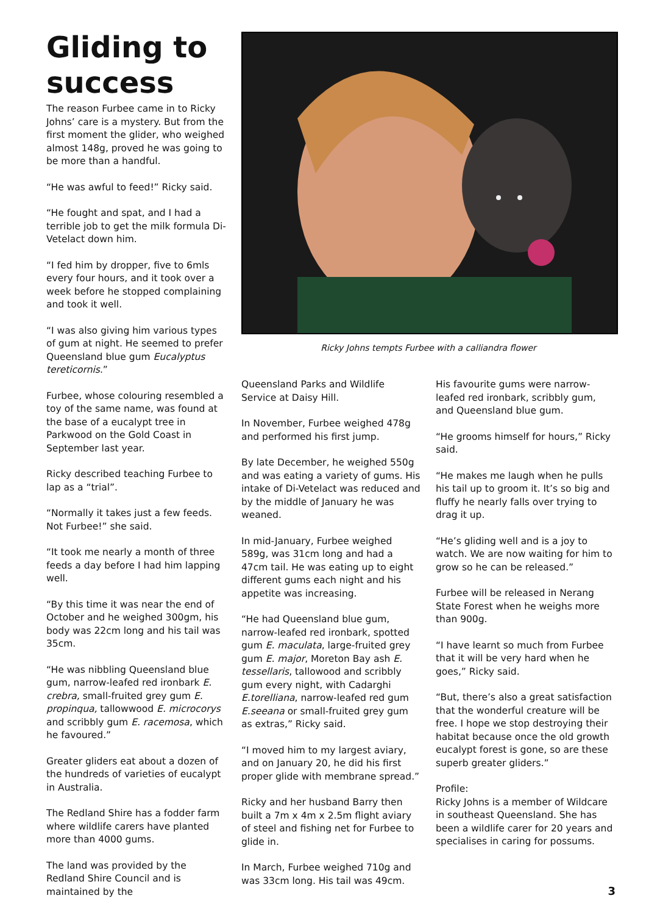Gliding to success
The reason Furbee came in to Ricky Johns’ care is a mystery. But from the first moment the glider, who weighed almost 148g, proved he was going to be more than a handful.
“He was awful to feed!” Ricky said.
“He fought and spat, and I had a terrible job to get the milk formula Di-Vetelact down him.
“I fed him by dropper, five to 6mls every four hours, and it took over a week before he stopped complaining and took it well.
“I was also giving him various types of gum at night. He seemed to prefer Queensland blue gum Eucalyptus tereticornis.”
Furbee, whose colouring resembled a toy of the same name, was found at the base of a eucalypt tree in Parkwood on the Gold Coast in September last year.
Ricky described teaching Furbee to lap as a “trial”.
“Normally it takes just a few feeds. Not Furbee!” she said.
“It took me nearly a month of three feeds a day before I had him lapping well.
“By this time it was near the end of October and he weighed 300gm, his body was 22cm long and his tail was 35cm.
“He was nibbling Queensland blue gum, narrow-leafed red ironbark E. crebra, small-fruited grey gum E. propinqua, tallowwood E. microcorys and scribbly gum E. racemosa, which he favoured.”
Greater gliders eat about a dozen of the hundreds of varieties of eucalypt in Australia.
The Redland Shire has a fodder farm where wildlife carers have planted more than 4000 gums.
The land was provided by the Redland Shire Council and is maintained by the
Ricky Johns tempts Furbee with a calliandra flower
Queensland Parks and Wildlife Service at Daisy Hill.
In November, Furbee weighed 478g and performed his first jump.
By late December, he weighed 550g and was eating a variety of gums. His intake of Di-Vetelact was reduced and by the middle of January he was weaned.
In mid-January, Furbee weighed 589g, was 31cm long and had a 47cm tail. He was eating up to eight different gums each night and his appetite was increasing.
“He had Queensland blue gum, narrow-leafed red ironbark, spotted gum E. maculata, large-fruited grey gum E. major, Moreton Bay ash E. tessellaris, tallowood and scribbly gum every night, with Cadarghi E.torelliana, narrow-leafed red gum E.seeana or small-fruited grey gum as extras,” Ricky said.
“I moved him to my largest aviary, and on January 20, he did his first proper glide with membrane spread.”
Ricky and her husband Barry then built a 7m x 4m x 2.5m flight aviary of steel and fishing net for Furbee to glide in.
In March, Furbee weighed 710g and was 33cm long. His tail was 49cm.
His favourite gums were narrow-leafed red ironbark, scribbly gum, and Queensland blue gum.
“He grooms himself for hours,” Ricky said.
“He makes me laugh when he pulls his tail up to groom it. It’s so big and fluffy he nearly falls over trying to drag it up.
“He’s gliding well and is a joy to watch. We are now waiting for him to grow so he can be released.”
Furbee will be released in Nerang State Forest when he weighs more than 900g.
“I have learnt so much from Furbee that it will be very hard when he goes,” Ricky said.
“But, there’s also a great satisfaction that the wonderful creature will be free. I hope we stop destroying their habitat because once the old growth eucalypt forest is gone, so are these superb greater gliders.”
Profile:
Ricky Johns is a member of Wildcare in southeast Queensland. She has been a wildlife carer for 20 years and specialises in caring for possums.
3